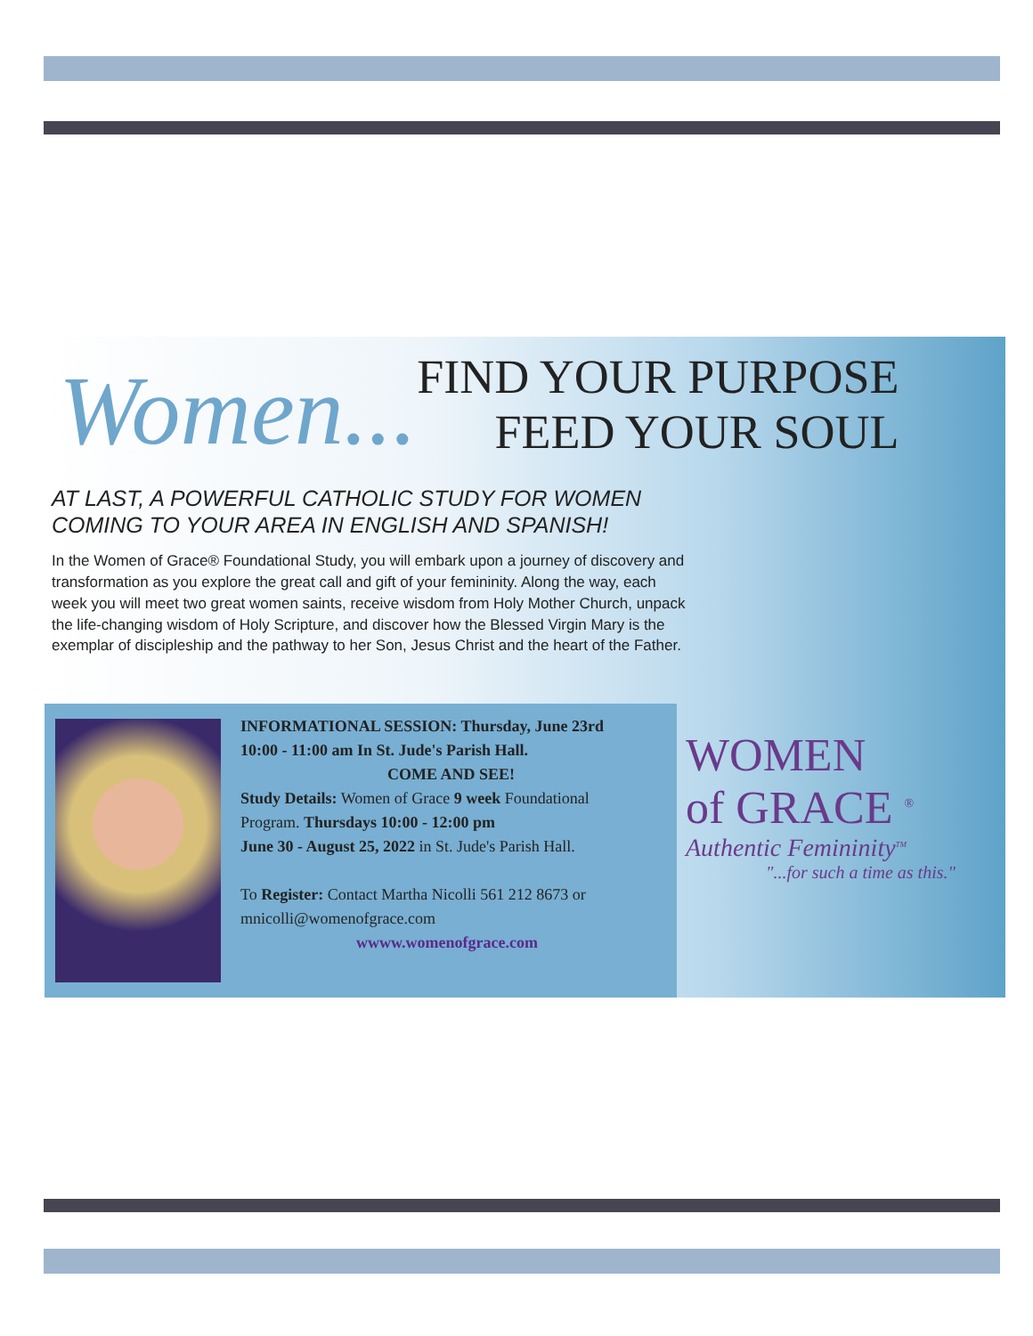Women...
FIND YOUR PURPOSE
FEED YOUR SOUL
AT LAST, A POWERFUL CATHOLIC STUDY FOR WOMEN
COMING TO YOUR AREA IN ENGLISH AND SPANISH!
In the Women of Grace® Foundational Study, you will embark upon a journey of discovery and transformation as you explore the great call and gift of your femininity. Along the way, each week you will meet two great women saints, receive wisdom from Holy Mother Church, unpack the life-changing wisdom of Holy Scripture, and discover how the Blessed Virgin Mary is the exemplar of discipleship and the pathway to her Son, Jesus Christ and the heart of the Father.
INFORMATIONAL SESSION: Thursday, June 23rd
10:00 - 11:00 am In St. Jude's Parish Hall.
COME AND SEE!
Study Details: Women of Grace 9 week Foundational
Program. Thursdays 10:00 - 12:00 pm
June 30 - August 25, 2022 in St. Jude's Parish Hall.
To Register: Contact Martha Nicolli 561 212 8673 or
mnicolli@womenofgrace.com
wwww.womenofgrace.com
WOMEN
of GRACE <sup>®</sup>
Authentic Femininity<sup>TM</sup>
"...for such a time as this."